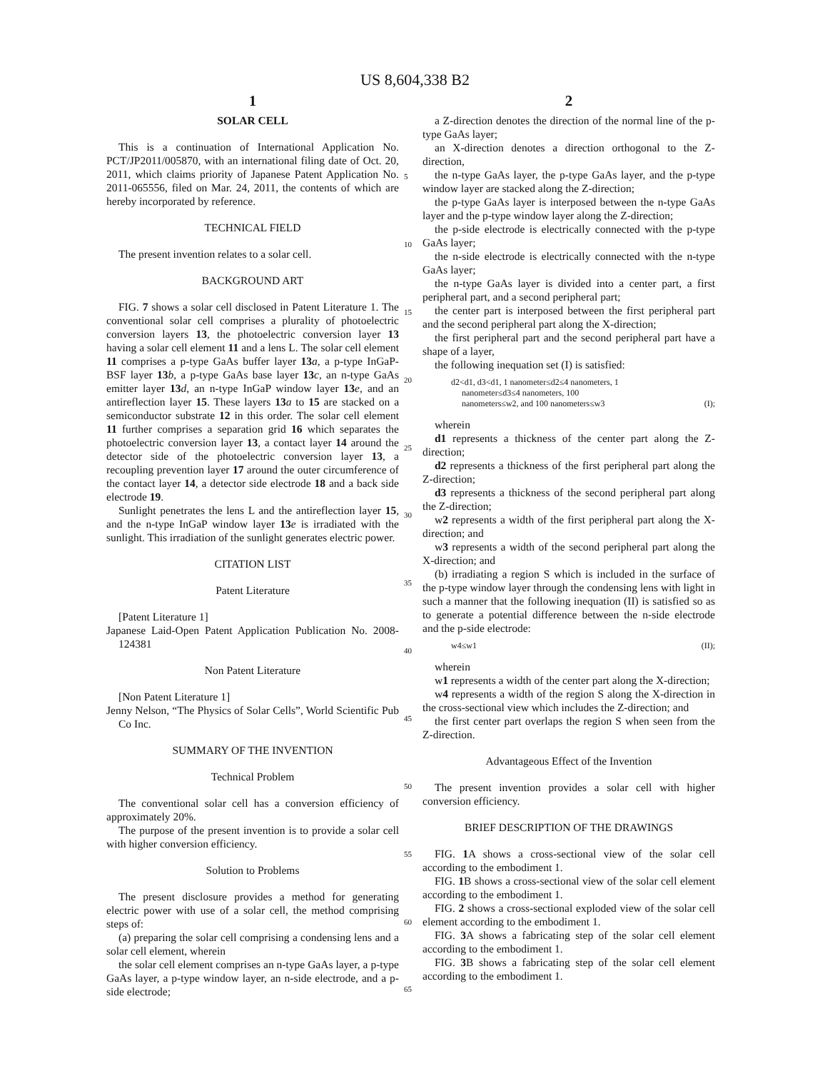US 8,604,338 B2
1
SOLAR CELL
This is a continuation of International Application No. PCT/JP2011/005870, with an international filing date of Oct. 20, 2011, which claims priority of Japanese Patent Application No. 2011-065556, filed on Mar. 24, 2011, the contents of which are hereby incorporated by reference.
TECHNICAL FIELD
The present invention relates to a solar cell.
BACKGROUND ART
FIG. 7 shows a solar cell disclosed in Patent Literature 1. The conventional solar cell comprises a plurality of photoelectric conversion layers 13, the photoelectric conversion layer 13 having a solar cell element 11 and a lens L. The solar cell element 11 comprises a p-type GaAs buffer layer 13 a, a p-type InGaP-BSF layer 13 b, a p-type GaAs base layer 13 c, an n-type GaAs emitter layer 13 d, an n-type InGaP window layer 13 e, and an antireflection layer 15. These layers 13 a to 15 are stacked on a semiconductor substrate 12 in this order. The solar cell element 11 further comprises a separation grid 16 which separates the photoelectric conversion layer 13, a contact layer 14 around the detector side of the photoelectric conversion layer 13, a recoupling prevention layer 17 around the outer circumference of the contact layer 14, a detector side electrode 18 and a back side electrode 19.
Sunlight penetrates the lens L and the antireflection layer 15, and the n-type InGaP window layer 13 e is irradiated with the sunlight. This irradiation of the sunlight generates electric power.
CITATION LIST
Patent Literature
[Patent Literature 1]
Japanese Laid-Open Patent Application Publication No. 2008-124381
Non Patent Literature
[Non Patent Literature 1]
Jenny Nelson, “The Physics of Solar Cells”, World Scientific Pub Co Inc.
SUMMARY OF THE INVENTION
Technical Problem
The conventional solar cell has a conversion efficiency of approximately 20%.
The purpose of the present invention is to provide a solar cell with higher conversion efficiency.
Solution to Problems
The present disclosure provides a method for generating electric power with use of a solar cell, the method comprising steps of:
(a) preparing the solar cell comprising a condensing lens and a solar cell element, wherein
the solar cell element comprises an n-type GaAs layer, a p-type GaAs layer, a p-type window layer, an n-side electrode, and a p-side electrode;
5
10
15
20
25
30
35
40
45
50
55
60
65
2
a Z-direction denotes the direction of the normal line of the p-type GaAs layer;
an X-direction denotes a direction orthogonal to the Z-direction,
the n-type GaAs layer, the p-type GaAs layer, and the p-type window layer are stacked along the Z-direction;
the p-type GaAs layer is interposed between the n-type GaAs layer and the p-type window layer along the Z-direction;
the p-side electrode is electrically connected with the p-type GaAs layer;
the n-side electrode is electrically connected with the n-type GaAs layer;
the n-type GaAs layer is divided into a center part, a first peripheral part, and a second peripheral part;
the center part is interposed between the first peripheral part and the second peripheral part along the X-direction;
the first peripheral part and the second peripheral part have a shape of a layer,
the following inequation set (I) is satisfied:
d2<d1, d3<d1, 1 nanometer≤d2≤4 nanometers, 1
nanometer≤d3≤4 nanometers, 100
nanometers≤w2, and 100 nanometers≤w3
(I);
wherein
d1 represents a thickness of the center part along the Z-direction;
d2 represents a thickness of the first peripheral part along the Z-direction;
d3 represents a thickness of the second peripheral part along the Z-direction;
w2 represents a width of the first peripheral part along the X-direction; and
w3 represents a width of the second peripheral part along the X-direction; and
(b) irradiating a region S which is included in the surface of the p-type window layer through the condensing lens with light in such a manner that the following inequation (II) is satisfied so as to generate a potential difference between the n-side electrode and the p-side electrode:
w4≤w1
(II);
wherein
w1 represents a width of the center part along the X-direction;
w4 represents a width of the region S along the X-direction in the cross-sectional view which includes the Z-direction; and
the first center part overlaps the region S when seen from the Z-direction.
Advantageous Effect of the Invention
The present invention provides a solar cell with higher conversion efficiency.
BRIEF DESCRIPTION OF THE DRAWINGS
FIG. 1 A shows a cross-sectional view of the solar cell according to the embodiment 1.
FIG. 1 B shows a cross-sectional view of the solar cell element according to the embodiment 1.
FIG. 2 shows a cross-sectional exploded view of the solar cell element according to the embodiment 1.
FIG. 3 A shows a fabricating step of the solar cell element according to the embodiment 1.
FIG. 3 B shows a fabricating step of the solar cell element according to the embodiment 1.